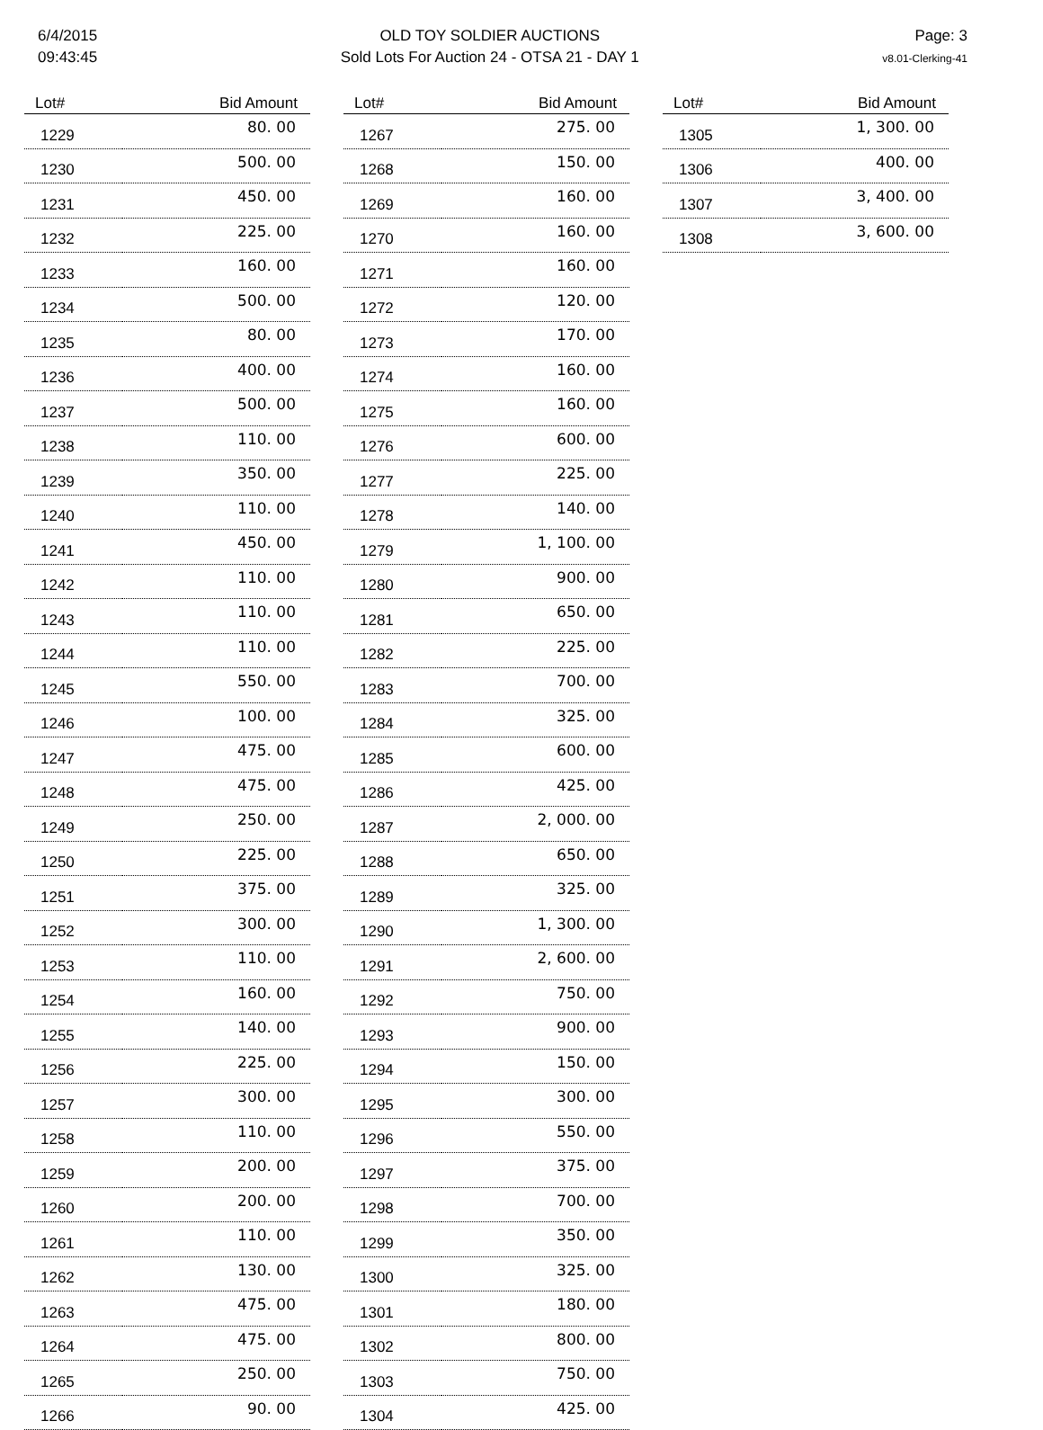6/4/2015
09:43:45
OLD TOY SOLDIER AUCTIONS
Sold Lots For Auction 24 - OTSA 21 - DAY 1
Page: 3
v8.01-Clerking-41
| Lot# | Bid Amount |
| --- | --- |
| 1229 | 80. 00 |
| 1230 | 500. 00 |
| 1231 | 450. 00 |
| 1232 | 225. 00 |
| 1233 | 160. 00 |
| 1234 | 500. 00 |
| 1235 | 80. 00 |
| 1236 | 400. 00 |
| 1237 | 500. 00 |
| 1238 | 110. 00 |
| 1239 | 350. 00 |
| 1240 | 110. 00 |
| 1241 | 450. 00 |
| 1242 | 110. 00 |
| 1243 | 110. 00 |
| 1244 | 110. 00 |
| 1245 | 550. 00 |
| 1246 | 100. 00 |
| 1247 | 475. 00 |
| 1248 | 475. 00 |
| 1249 | 250. 00 |
| 1250 | 225. 00 |
| 1251 | 375. 00 |
| 1252 | 300. 00 |
| 1253 | 110. 00 |
| 1254 | 160. 00 |
| 1255 | 140. 00 |
| 1256 | 225. 00 |
| 1257 | 300. 00 |
| 1258 | 110. 00 |
| 1259 | 200. 00 |
| 1260 | 200. 00 |
| 1261 | 110. 00 |
| 1262 | 130. 00 |
| 1263 | 475. 00 |
| 1264 | 475. 00 |
| 1265 | 250. 00 |
| 1266 | 90. 00 |
| Lot# | Bid Amount |
| --- | --- |
| 1267 | 275. 00 |
| 1268 | 150. 00 |
| 1269 | 160. 00 |
| 1270 | 160. 00 |
| 1271 | 160. 00 |
| 1272 | 120. 00 |
| 1273 | 170. 00 |
| 1274 | 160. 00 |
| 1275 | 160. 00 |
| 1276 | 600. 00 |
| 1277 | 225. 00 |
| 1278 | 140. 00 |
| 1279 | 1, 100. 00 |
| 1280 | 900. 00 |
| 1281 | 650. 00 |
| 1282 | 225. 00 |
| 1283 | 700. 00 |
| 1284 | 325. 00 |
| 1285 | 600. 00 |
| 1286 | 425. 00 |
| 1287 | 2, 000. 00 |
| 1288 | 650. 00 |
| 1289 | 325. 00 |
| 1290 | 1, 300. 00 |
| 1291 | 2, 600. 00 |
| 1292 | 750. 00 |
| 1293 | 900. 00 |
| 1294 | 150. 00 |
| 1295 | 300. 00 |
| 1296 | 550. 00 |
| 1297 | 375. 00 |
| 1298 | 700. 00 |
| 1299 | 350. 00 |
| 1300 | 325. 00 |
| 1301 | 180. 00 |
| 1302 | 800. 00 |
| 1303 | 750. 00 |
| 1304 | 425. 00 |
| Lot# | Bid Amount |
| --- | --- |
| 1305 | 1, 300. 00 |
| 1306 | 400. 00 |
| 1307 | 3, 400. 00 |
| 1308 | 3, 600. 00 |